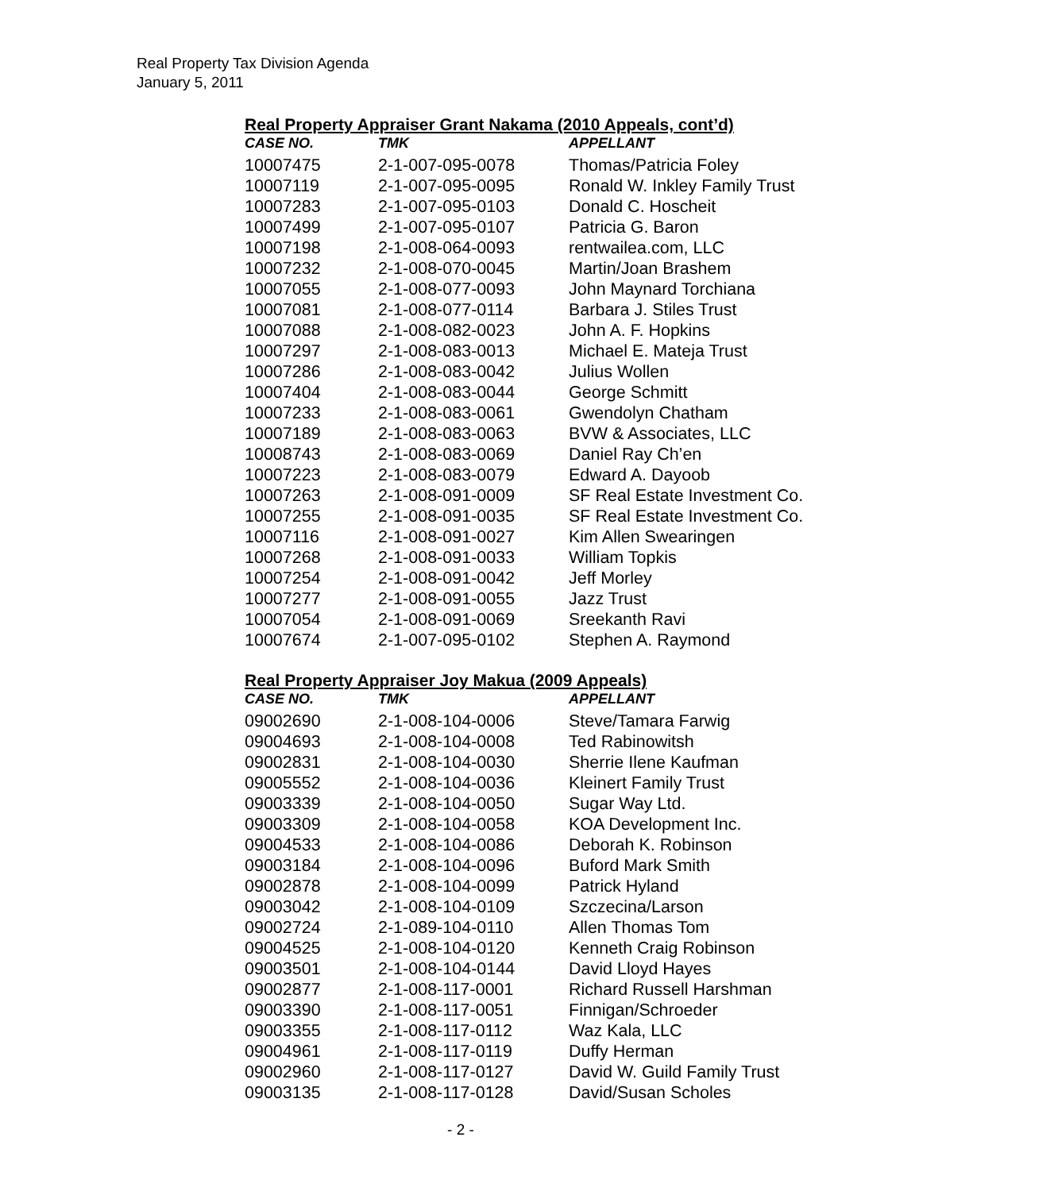Real Property Tax Division Agenda
January 5, 2011
Real Property Appraiser Grant Nakama (2010 Appeals, cont’d)
| CASE NO. | TMK | APPELLANT |
| --- | --- | --- |
| 10007475 | 2-1-007-095-0078 | Thomas/Patricia Foley |
| 10007119 | 2-1-007-095-0095 | Ronald W. Inkley Family Trust |
| 10007283 | 2-1-007-095-0103 | Donald C. Hoscheit |
| 10007499 | 2-1-007-095-0107 | Patricia G. Baron |
| 10007198 | 2-1-008-064-0093 | rentwailea.com, LLC |
| 10007232 | 2-1-008-070-0045 | Martin/Joan Brashem |
| 10007055 | 2-1-008-077-0093 | John Maynard Torchiana |
| 10007081 | 2-1-008-077-0114 | Barbara J. Stiles Trust |
| 10007088 | 2-1-008-082-0023 | John A. F. Hopkins |
| 10007297 | 2-1-008-083-0013 | Michael E. Mateja Trust |
| 10007286 | 2-1-008-083-0042 | Julius Wollen |
| 10007404 | 2-1-008-083-0044 | George Schmitt |
| 10007233 | 2-1-008-083-0061 | Gwendolyn Chatham |
| 10007189 | 2-1-008-083-0063 | BVW & Associates, LLC |
| 10008743 | 2-1-008-083-0069 | Daniel Ray Ch’en |
| 10007223 | 2-1-008-083-0079 | Edward A. Dayoob |
| 10007263 | 2-1-008-091-0009 | SF Real Estate Investment Co. |
| 10007255 | 2-1-008-091-0035 | SF Real Estate Investment Co. |
| 10007116 | 2-1-008-091-0027 | Kim Allen Swearingen |
| 10007268 | 2-1-008-091-0033 | William Topkis |
| 10007254 | 2-1-008-091-0042 | Jeff Morley |
| 10007277 | 2-1-008-091-0055 | Jazz Trust |
| 10007054 | 2-1-008-091-0069 | Sreekanth Ravi |
| 10007674 | 2-1-007-095-0102 | Stephen A. Raymond |
Real Property Appraiser Joy Makua (2009 Appeals)
| CASE NO. | TMK | APPELLANT |
| --- | --- | --- |
| 09002690 | 2-1-008-104-0006 | Steve/Tamara Farwig |
| 09004693 | 2-1-008-104-0008 | Ted Rabinowitsh |
| 09002831 | 2-1-008-104-0030 | Sherrie Ilene Kaufman |
| 09005552 | 2-1-008-104-0036 | Kleinert Family Trust |
| 09003339 | 2-1-008-104-0050 | Sugar Way Ltd. |
| 09003309 | 2-1-008-104-0058 | KOA Development Inc. |
| 09004533 | 2-1-008-104-0086 | Deborah K. Robinson |
| 09003184 | 2-1-008-104-0096 | Buford Mark Smith |
| 09002878 | 2-1-008-104-0099 | Patrick Hyland |
| 09003042 | 2-1-008-104-0109 | Szczecina/Larson |
| 09002724 | 2-1-089-104-0110 | Allen Thomas Tom |
| 09004525 | 2-1-008-104-0120 | Kenneth Craig Robinson |
| 09003501 | 2-1-008-104-0144 | David Lloyd Hayes |
| 09002877 | 2-1-008-117-0001 | Richard Russell Harshman |
| 09003390 | 2-1-008-117-0051 | Finnigan/Schroeder |
| 09003355 | 2-1-008-117-0112 | Waz Kala, LLC |
| 09004961 | 2-1-008-117-0119 | Duffy Herman |
| 09002960 | 2-1-008-117-0127 | David W. Guild Family Trust |
| 09003135 | 2-1-008-117-0128 | David/Susan Scholes |
- 2 -